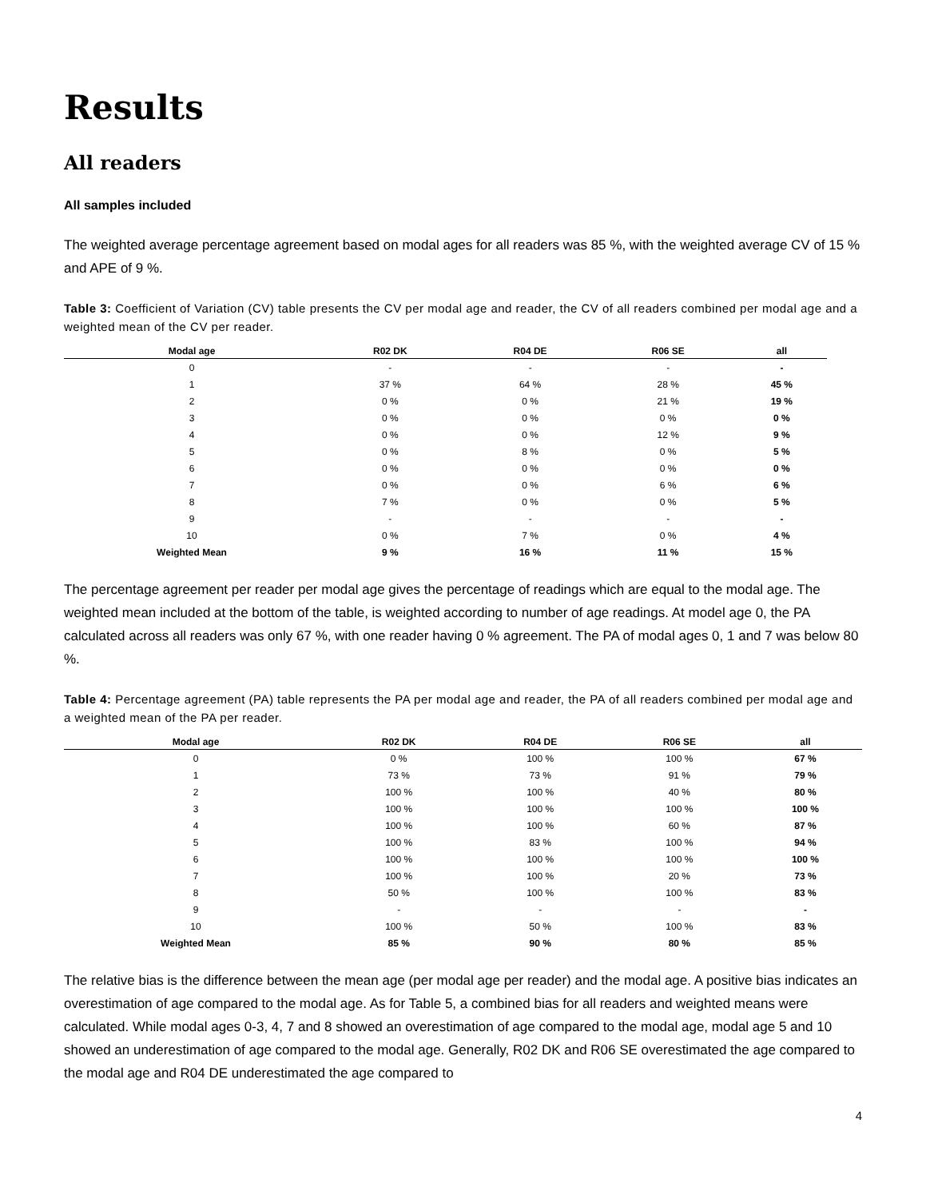Results
All readers
All samples included
The weighted average percentage agreement based on modal ages for all readers was 85 %, with the weighted average CV of 15 % and APE of 9 %.
Table 3: Coefficient of Variation (CV) table presents the CV per modal age and reader, the CV of all readers combined per modal age and a weighted mean of the CV per reader.
| Modal age | R02 DK | R04 DE | R06 SE | all |
| --- | --- | --- | --- | --- |
| 0 | - | - | - | - |
| 1 | 37 % | 64 % | 28 % | 45 % |
| 2 | 0 % | 0 % | 21 % | 19 % |
| 3 | 0 % | 0 % | 0 % | 0 % |
| 4 | 0 % | 0 % | 12 % | 9 % |
| 5 | 0 % | 8 % | 0 % | 5 % |
| 6 | 0 % | 0 % | 0 % | 0 % |
| 7 | 0 % | 0 % | 6 % | 6 % |
| 8 | 7 % | 0 % | 0 % | 5 % |
| 9 | - | - | - | - |
| 10 | 0 % | 7 % | 0 % | 4 % |
| Weighted Mean | 9 % | 16 % | 11 % | 15 % |
The percentage agreement per reader per modal age gives the percentage of readings which are equal to the modal age. The weighted mean included at the bottom of the table, is weighted according to number of age readings. At model age 0, the PA calculated across all readers was only 67 %, with one reader having 0 % agreement. The PA of modal ages 0, 1 and 7 was below 80 %.
Table 4: Percentage agreement (PA) table represents the PA per modal age and reader, the PA of all readers combined per modal age and a weighted mean of the PA per reader.
| Modal age | R02 DK | R04 DE | R06 SE | all |
| --- | --- | --- | --- | --- |
| 0 | 0 % | 100 % | 100 % | 67 % |
| 1 | 73 % | 73 % | 91 % | 79 % |
| 2 | 100 % | 100 % | 40 % | 80 % |
| 3 | 100 % | 100 % | 100 % | 100 % |
| 4 | 100 % | 100 % | 60 % | 87 % |
| 5 | 100 % | 83 % | 100 % | 94 % |
| 6 | 100 % | 100 % | 100 % | 100 % |
| 7 | 100 % | 100 % | 20 % | 73 % |
| 8 | 50 % | 100 % | 100 % | 83 % |
| 9 | - | - | - | - |
| 10 | 100 % | 50 % | 100 % | 83 % |
| Weighted Mean | 85 % | 90 % | 80 % | 85 % |
The relative bias is the difference between the mean age (per modal age per reader) and the modal age. A positive bias indicates an overestimation of age compared to the modal age. As for Table 5, a combined bias for all readers and weighted means were calculated. While modal ages 0-3, 4, 7 and 8 showed an overestimation of age compared to the modal age, modal age 5 and 10 showed an underestimation of age compared to the modal age. Generally, R02 DK and R06 SE overestimated the age compared to the modal age and R04 DE underestimated the age compared to
4